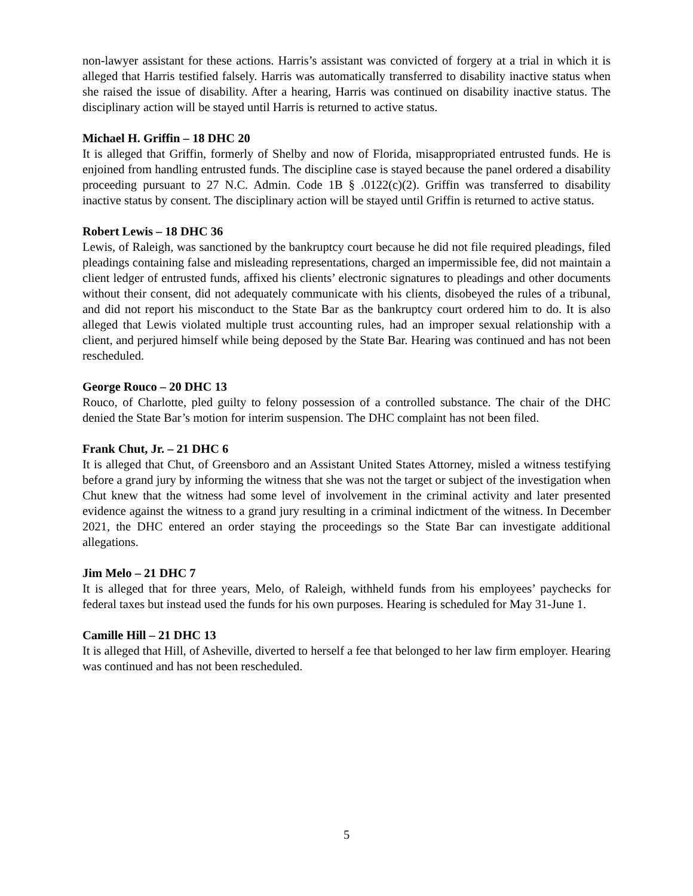non-lawyer assistant for these actions. Harris’s assistant was convicted of forgery at a trial in which it is alleged that Harris testified falsely. Harris was automatically transferred to disability inactive status when she raised the issue of disability. After a hearing, Harris was continued on disability inactive status. The disciplinary action will be stayed until Harris is returned to active status.
Michael H. Griffin – 18 DHC 20
It is alleged that Griffin, formerly of Shelby and now of Florida, misappropriated entrusted funds. He is enjoined from handling entrusted funds. The discipline case is stayed because the panel ordered a disability proceeding pursuant to 27 N.C. Admin. Code 1B § .0122(c)(2). Griffin was transferred to disability inactive status by consent. The disciplinary action will be stayed until Griffin is returned to active status.
Robert Lewis – 18 DHC 36
Lewis, of Raleigh, was sanctioned by the bankruptcy court because he did not file required pleadings, filed pleadings containing false and misleading representations, charged an impermissible fee, did not maintain a client ledger of entrusted funds, affixed his clients’ electronic signatures to pleadings and other documents without their consent, did not adequately communicate with his clients, disobeyed the rules of a tribunal, and did not report his misconduct to the State Bar as the bankruptcy court ordered him to do. It is also alleged that Lewis violated multiple trust accounting rules, had an improper sexual relationship with a client, and perjured himself while being deposed by the State Bar. Hearing was continued and has not been rescheduled.
George Rouco – 20 DHC 13
Rouco, of Charlotte, pled guilty to felony possession of a controlled substance. The chair of the DHC denied the State Bar’s motion for interim suspension. The DHC complaint has not been filed.
Frank Chut, Jr. – 21 DHC 6
It is alleged that Chut, of Greensboro and an Assistant United States Attorney, misled a witness testifying before a grand jury by informing the witness that she was not the target or subject of the investigation when Chut knew that the witness had some level of involvement in the criminal activity and later presented evidence against the witness to a grand jury resulting in a criminal indictment of the witness. In December 2021, the DHC entered an order staying the proceedings so the State Bar can investigate additional allegations.
Jim Melo – 21 DHC 7
It is alleged that for three years, Melo, of Raleigh, withheld funds from his employees’ paychecks for federal taxes but instead used the funds for his own purposes. Hearing is scheduled for May 31-June 1.
Camille Hill – 21 DHC 13
It is alleged that Hill, of Asheville, diverted to herself a fee that belonged to her law firm employer. Hearing was continued and has not been rescheduled.
5